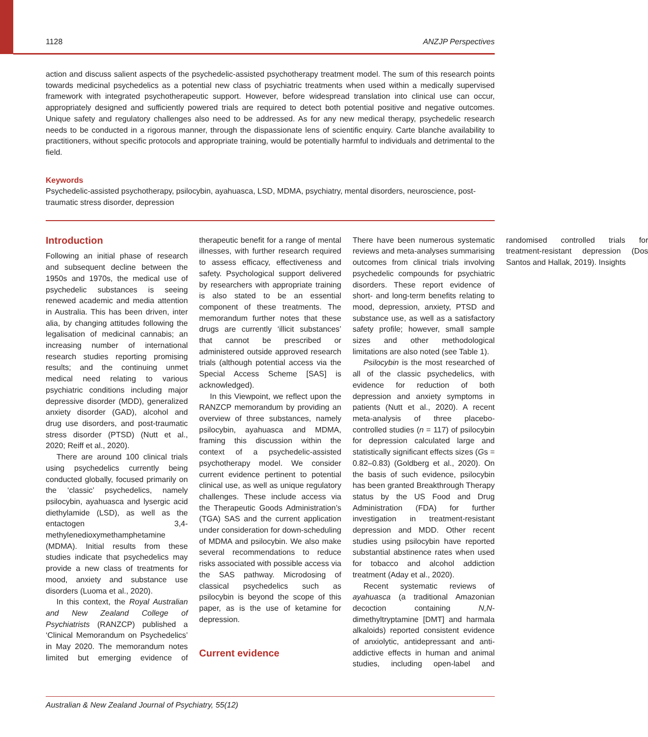1128 ANZJP Perspectives
action and discuss salient aspects of the psychedelic-assisted psychotherapy treatment model. The sum of this research points towards medicinal psychedelics as a potential new class of psychiatric treatments when used within a medically supervised framework with integrated psychotherapeutic support. However, before widespread translation into clinical use can occur, appropriately designed and sufficiently powered trials are required to detect both potential positive and negative outcomes. Unique safety and regulatory challenges also need to be addressed. As for any new medical therapy, psychedelic research needs to be conducted in a rigorous manner, through the dispassionate lens of scientific enquiry. Carte blanche availability to practitioners, without specific protocols and appropriate training, would be potentially harmful to individuals and detrimental to the field.
Keywords
Psychedelic-assisted psychotherapy, psilocybin, ayahuasca, LSD, MDMA, psychiatry, mental disorders, neuroscience, post-traumatic stress disorder, depression
Introduction
Following an initial phase of research and subsequent decline between the 1950s and 1970s, the medical use of psychedelic substances is seeing renewed academic and media attention in Australia. This has been driven, inter alia, by changing attitudes following the legalisation of medicinal cannabis; an increasing number of international research studies reporting promising results; and the continuing unmet medical need relating to various psychiatric conditions including major depressive disorder (MDD), generalized anxiety disorder (GAD), alcohol and drug use disorders, and post-traumatic stress disorder (PTSD) (Nutt et al., 2020; Reiff et al., 2020).
There are around 100 clinical trials using psychedelics currently being conducted globally, focused primarily on the ‘classic’ psychedelics, namely psilocybin, ayahuasca and lysergic acid diethylamide (LSD), as well as the entactogen 3,4-methylenedioxymethamphetamine (MDMA). Initial results from these studies indicate that psychedelics may provide a new class of treatments for mood, anxiety and substance use disorders (Luoma et al., 2020).
In this context, the Royal Australian and New Zealand College of Psychiatrists (RANZCP) published a ‘Clinical Memorandum on Psychedelics’ in May 2020. The memorandum notes limited but emerging evidence of therapeutic benefit for a range of mental illnesses, with further research required to assess efficacy, effectiveness and safety. Psychological support delivered by researchers with appropriate training is also stated to be an essential component of these treatments. The memorandum further notes that these drugs are currently ‘illicit substances’ that cannot be prescribed or administered outside approved research trials (although potential access via the Special Access Scheme [SAS] is acknowledged).
In this Viewpoint, we reflect upon the RANZCP memorandum by providing an overview of three substances, namely psilocybin, ayahuasca and MDMA, framing this discussion within the context of a psychedelic-assisted psychotherapy model. We consider current evidence pertinent to potential clinical use, as well as unique regulatory challenges. These include access via the Therapeutic Goods Administration’s (TGA) SAS and the current application under consideration for down-scheduling of MDMA and psilocybin. We also make several recommendations to reduce risks associated with possible access via the SAS pathway. Microdosing of classical psychedelics such as psilocybin is beyond the scope of this paper, as is the use of ketamine for depression.
Current evidence
There have been numerous systematic reviews and meta-analyses summarising outcomes from clinical trials involving psychedelic compounds for psychiatric disorders. These report evidence of short- and long-term benefits relating to mood, depression, anxiety, PTSD and substance use, as well as a satisfactory safety profile; however, small sample sizes and other methodological limitations are also noted (see Table 1).
Psilocybin is the most researched of all of the classic psychedelics, with evidence for reduction of both depression and anxiety symptoms in patients (Nutt et al., 2020). A recent meta-analysis of three placebo-controlled studies (n = 117) of psilocybin for depression calculated large and statistically significant effects sizes (Gs = 0.82–0.83) (Goldberg et al., 2020). On the basis of such evidence, psilocybin has been granted Breakthrough Therapy status by the US Food and Drug Administration (FDA) for further investigation in treatment-resistant depression and MDD. Other recent studies using psilocybin have reported substantial abstinence rates when used for tobacco and alcohol addiction treatment (Aday et al., 2020).
Recent systematic reviews of ayahuasca (a traditional Amazonian decoction containing N,N-dimethyltryptamine [DMT] and harmala alkaloids) reported consistent evidence of anxiolytic, antidepressant and anti-addictive effects in human and animal studies, including open-label and randomised controlled trials for treatment-resistant depression (Dos Santos and Hallak, 2019). Insights
Australian & New Zealand Journal of Psychiatry, 55(12)